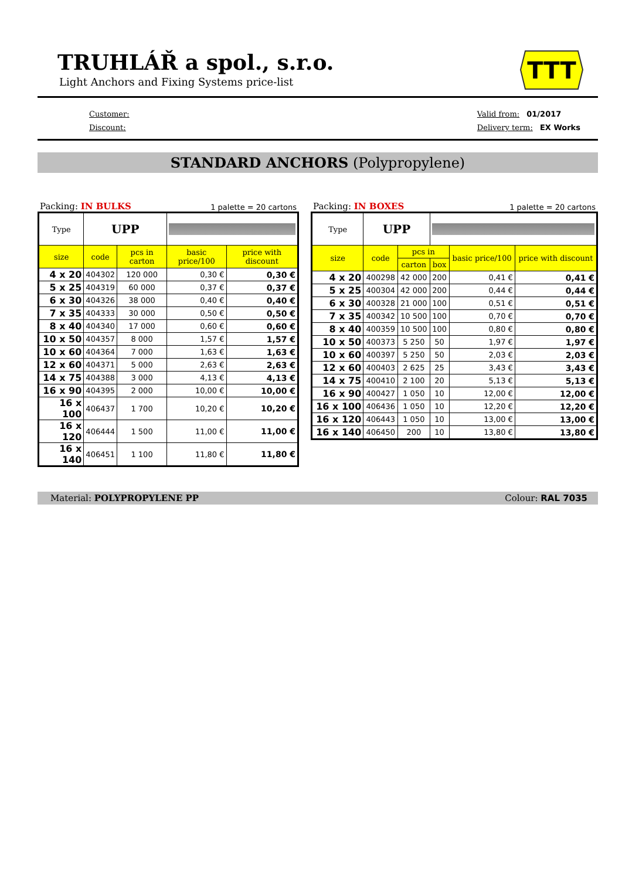TRUHLÁŘ a spol., s.r.o.
Light Anchors and Fixing Systems price-list
TTT
Customer:
Discount:
Valid from: 01/2017
Delivery term: EX Works
STANDARD ANCHORS (Polypropylene)
Packing: IN BULKS 1 palette = 20 cartons
| Type | UPP | | | |
| --- | --- | --- | --- | --- |
| size | code | pcs in carton | basic price/100 | price with discount |
| 4 x 20 | 404302 | 120 000 | 0,30 € | 0,30 € |
| 5 x 25 | 404319 | 60 000 | 0,37 € | 0,37 € |
| 6 x 30 | 404326 | 38 000 | 0,40 € | 0,40 € |
| 7 x 35 | 404333 | 30 000 | 0,50 € | 0,50 € |
| 8 x 40 | 404340 | 17 000 | 0,60 € | 0,60 € |
| 10 x 50 | 404357 | 8 000 | 1,57 € | 1,57 € |
| 10 x 60 | 404364 | 7 000 | 1,63 € | 1,63 € |
| 12 x 60 | 404371 | 5 000 | 2,63 € | 2,63 € |
| 14 x 75 | 404388 | 3 000 | 4,13 € | 4,13 € |
| 16 x 90 | 404395 | 2 000 | 10,00 € | 10,00 € |
| 16 x 100 | 406437 | 1 700 | 10,20 € | 10,20 € |
| 16 x 120 | 406444 | 1 500 | 11,00 € | 11,00 € |
| 16 x 140 | 406451 | 1 100 | 11,80 € | 11,80 € |
Packing: IN BOXES 1 palette = 20 cartons
| Type | UPP | | | | |
| --- | --- | --- | --- | --- | --- |
| size | code | pcs in | | basic price/100 | price with discount |
| | | carton | box | | |
| 4 x 20 | 400298 | 42 000 | 200 | 0,41 € | 0,41 € |
| 5 x 25 | 400304 | 42 000 | 200 | 0,44 € | 0,44 € |
| 6 x 30 | 400328 | 21 000 | 100 | 0,51 € | 0,51 € |
| 7 x 35 | 400342 | 10 500 | 100 | 0,70 € | 0,70 € |
| 8 x 40 | 400359 | 10 500 | 100 | 0,80 € | 0,80 € |
| 10 x 50 | 400373 | 5 250 | 50 | 1,97 € | 1,97 € |
| 10 x 60 | 400397 | 5 250 | 50 | 2,03 € | 2,03 € |
| 12 x 60 | 400403 | 2 625 | 25 | 3,43 € | 3,43 € |
| 14 x 75 | 400410 | 2 100 | 20 | 5,13 € | 5,13 € |
| 16 x 90 | 400427 | 1 050 | 10 | 12,00 € | 12,00 € |
| 16 x 100 | 406436 | 1 050 | 10 | 12,20 € | 12,20 € |
| 16 x 120 | 406443 | 1 050 | 10 | 13,00 € | 13,00 € |
| 16 x 140 | 406450 | 200 | 10 | 13,80 € | 13,80 € |
Material: POLYPROPYLENE PP Colour: RAL 7035